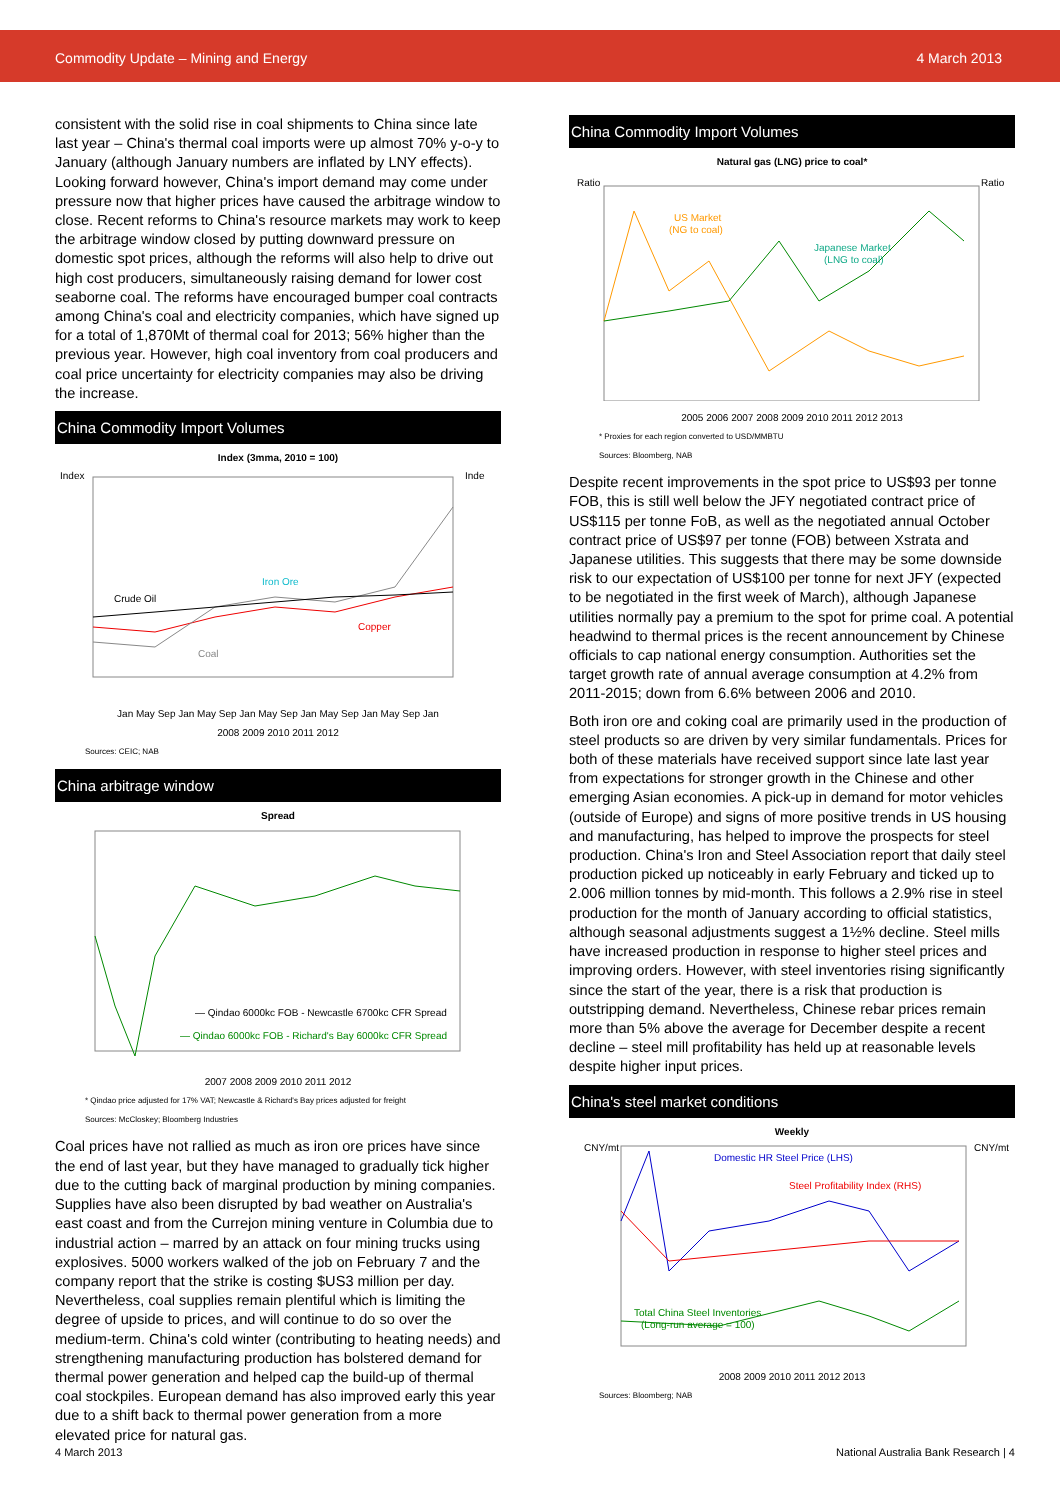Commodity Update – Mining and Energy 4 March 2013
consistent with the solid rise in coal shipments to China since late last year – China's thermal coal imports were up almost 70% y-o-y to January (although January numbers are inflated by LNY effects). Looking forward however, China's import demand may come under pressure now that higher prices have caused the arbitrage window to close. Recent reforms to China's resource markets may work to keep the arbitrage window closed by putting downward pressure on domestic spot prices, although the reforms will also help to drive out high cost producers, simultaneously raising demand for lower cost seaborne coal. The reforms have encouraged bumper coal contracts among China's coal and electricity companies, which have signed up for a total of 1,870Mt of thermal coal for 2013; 56% higher than the previous year. However, high coal inventory from coal producers and coal price uncertainty for electricity companies may also be driving the increase.
China Commodity Import Volumes
Index (3mma, 2010 = 100)
Crude Oil
Iron Ore
Copper
Coal
Index
Inde
Jan May Sep Jan May Sep Jan May Sep Jan May Sep Jan May Sep Jan
2008 2009 2010 2011 2012
Sources: CEIC; NAB
China arbitrage window
Spread
— Qindao 6000kc FOB - Newcastle 6700kc CFR Spread
— Qindao 6000kc FOB - Richard's Bay 6000kc CFR Spread
2007 2008 2009 2010 2011 2012
* Qindao price adjusted for 17% VAT; Newcastle & Richard's Bay prices adjusted for freight
Sources: McCloskey; Bloomberg Industries
Coal prices have not rallied as much as iron ore prices have since the end of last year, but they have managed to gradually tick higher due to the cutting back of marginal production by mining companies. Supplies have also been disrupted by bad weather on Australia's east coast and from the Currejon mining venture in Columbia due to industrial action – marred by an attack on four mining trucks using explosives. 5000 workers walked of the job on February 7 and the company report that the strike is costing $US3 million per day. Nevertheless, coal supplies remain plentiful which is limiting the degree of upside to prices, and will continue to do so over the medium-term. China's cold winter (contributing to heating needs) and strengthening manufacturing production has bolstered demand for thermal power generation and helped cap the build-up of thermal coal stockpiles. European demand has also improved early this year due to a shift back to thermal power generation from a more elevated price for natural gas.
China Commodity Import Volumes
Natural gas (LNG) price to coal*
US Market
(NG to coal)
Japanese Market
(LNG to coal)
Ratio
Ratio
2005 2006 2007 2008 2009 2010 2011 2012 2013
* Proxies for each region converted to USD/MMBTU
Sources: Bloomberg, NAB
Despite recent improvements in the spot price to US$93 per tonne FOB, this is still well below the JFY negotiated contract price of US$115 per tonne FoB, as well as the negotiated annual October contract price of US$97 per tonne (FOB) between Xstrata and Japanese utilities. This suggests that there may be some downside risk to our expectation of US$100 per tonne for next JFY (expected to be negotiated in the first week of March), although Japanese utilities normally pay a premium to the spot for prime coal. A potential headwind to thermal prices is the recent announcement by Chinese officials to cap national energy consumption. Authorities set the target growth rate of annual average consumption at 4.2% from 2011-2015; down from 6.6% between 2006 and 2010.
Both iron ore and coking coal are primarily used in the production of steel products so are driven by very similar fundamentals. Prices for both of these materials have received support since late last year from expectations for stronger growth in the Chinese and other emerging Asian economies. A pick-up in demand for motor vehicles (outside of Europe) and signs of more positive trends in US housing and manufacturing, has helped to improve the prospects for steel production. China's Iron and Steel Association report that daily steel production picked up noticeably in early February and ticked up to 2.006 million tonnes by mid-month. This follows a 2.9% rise in steel production for the month of January according to official statistics, although seasonal adjustments suggest a 1½% decline. Steel mills have increased production in response to higher steel prices and improving orders. However, with steel inventories rising significantly since the start of the year, there is a risk that production is outstripping demand. Nevertheless, Chinese rebar prices remain more than 5% above the average for December despite a recent decline – steel mill profitability has held up at reasonable levels despite higher input prices.
China's steel market conditions
Weekly
Domestic HR Steel Price (LHS)
Steel Profitability Index (RHS)
Total China Steel Inventories
(Long-run average = 100)
CNY/mt
CNY/mt
2008 2009 2010 2011 2012 2013
Sources: Bloomberg; NAB
4 March 2013
National Australia Bank Research | 4